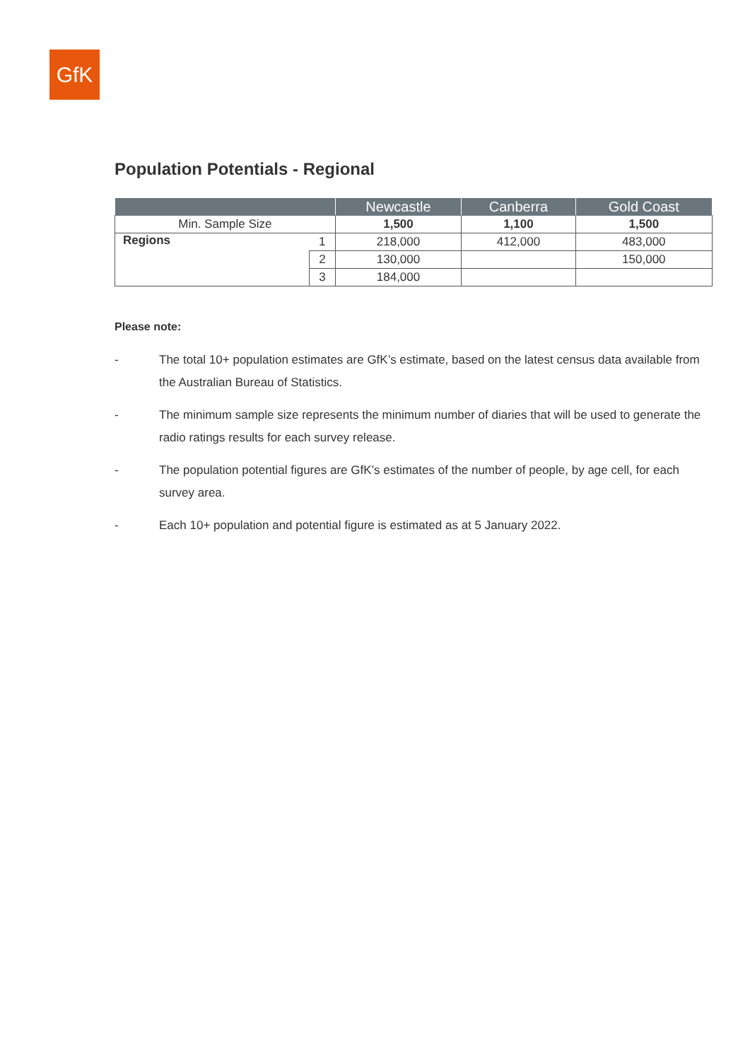GfK
Population Potentials - Regional
| | | Newcastle | Canberra | Gold Coast |
| --- | --- | --- | --- | --- |
| Min. Sample Size | | 1,500 | 1,100 | 1,500 |
| Regions | 1 | 218,000 | 412,000 | 483,000 |
| | 2 | 130,000 | | 150,000 |
| | 3 | 184,000 | | |
Please note:
- The total 10+ population estimates are GfK’s estimate, based on the latest census data available from the Australian Bureau of Statistics.
- The minimum sample size represents the minimum number of diaries that will be used to generate the radio ratings results for each survey release.
- The population potential figures are GfK’s estimates of the number of people, by age cell, for each survey area.
- Each 10+ population and potential figure is estimated as at 5 January 2022.